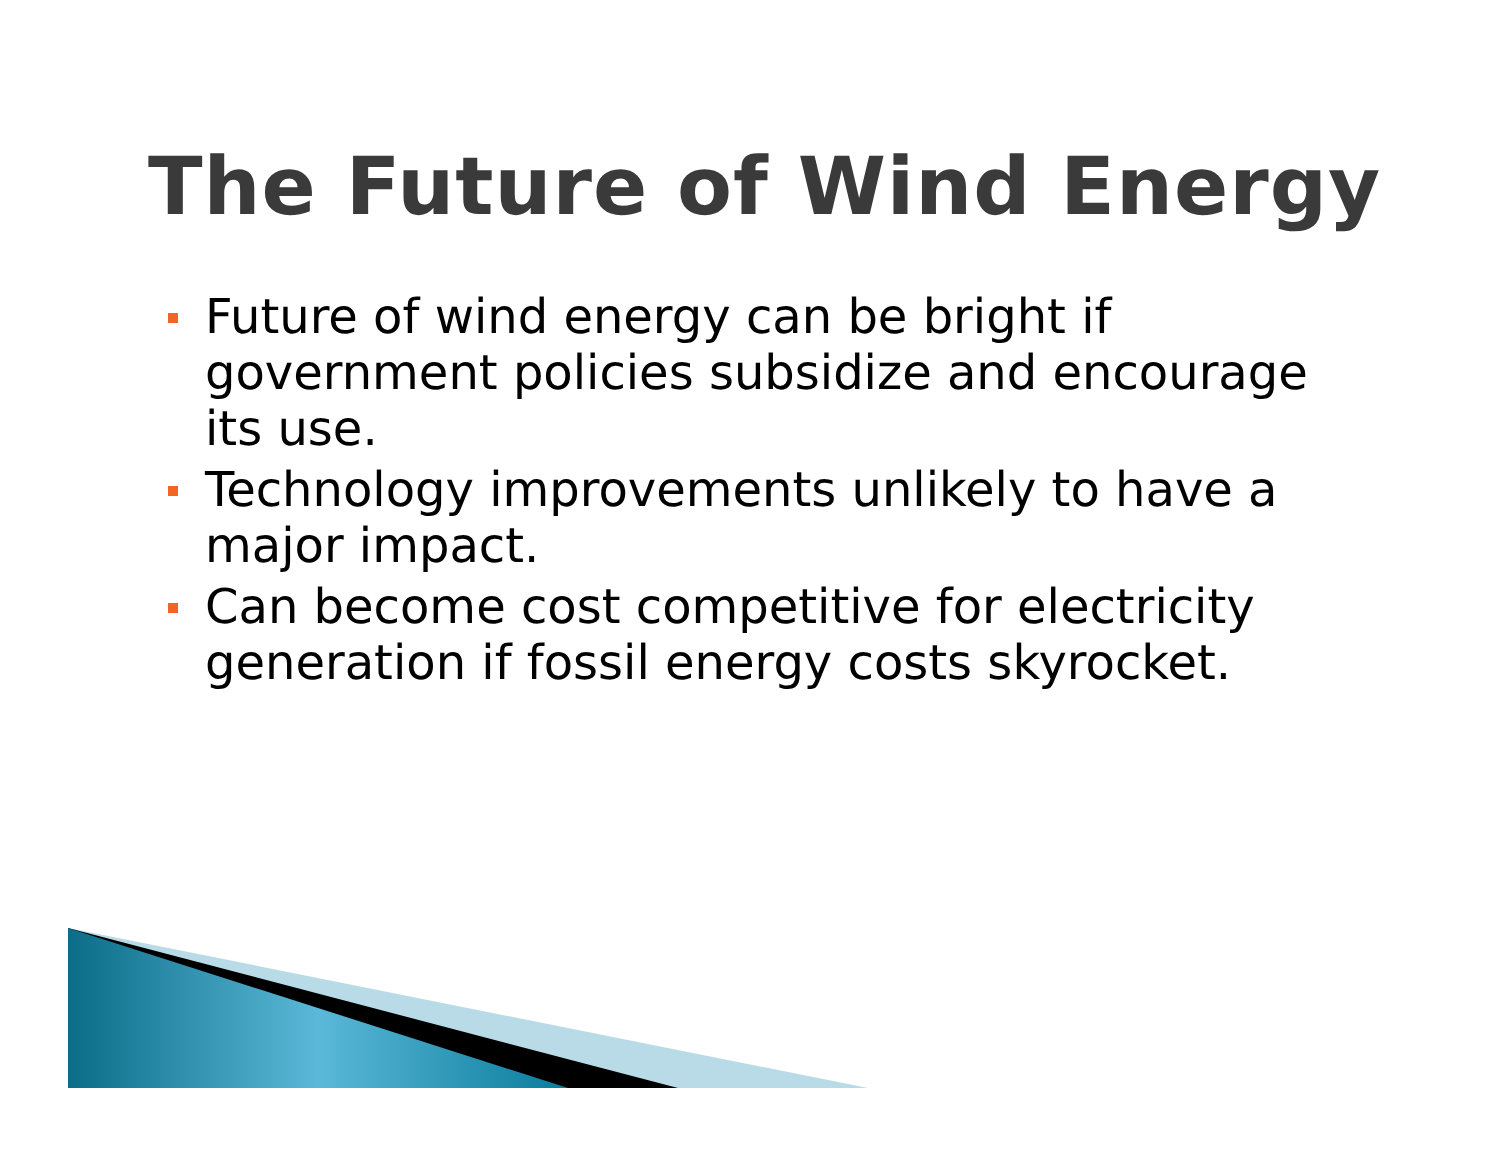The Future of Wind Energy
Future of wind energy can be bright if government policies subsidize and encourage its use.
Technology improvements unlikely to have a major impact.
Can become cost competitive for electricity generation if fossil energy costs skyrocket.